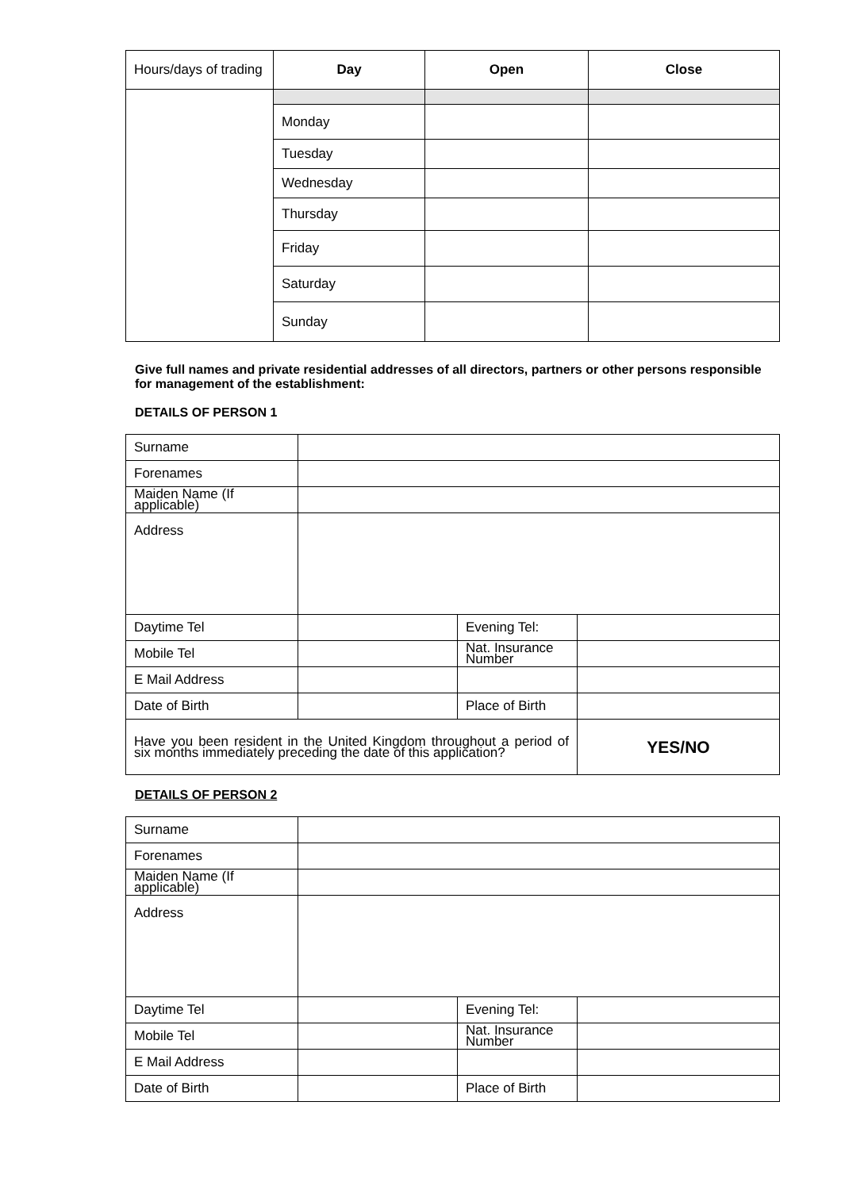| Hours/days of trading | Day | Open | Close |
| | Monday | | |
| | Tuesday | | |
| | Wednesday | | |
| | Thursday | | |
| | Friday | | |
| | Saturday | | |
| | Sunday | | |
Give full names and private residential addresses of all directors, partners or other persons responsible for management of the establishment:
DETAILS OF PERSON 1
| Surname | | | |
| Forenames | | | |
| Maiden Name (If applicable) | | | |
| Address | | | |
| Daytime Tel | | Evening Tel: | |
| Mobile Tel | | Nat. Insurance Number | |
| E Mail Address | | | |
| Date of Birth | | Place of Birth | |
| Have you been resident in the United Kingdom throughout a period of six months immediately preceding the date of this application? | | | YES/NO |
DETAILS OF PERSON 2
| Surname | | | |
| Forenames | | | |
| Maiden Name (If applicable) | | | |
| Address | | | |
| Daytime Tel | | Evening Tel: | |
| Mobile Tel | | Nat. Insurance Number | |
| E Mail Address | | | |
| Date of Birth | | Place of Birth | |